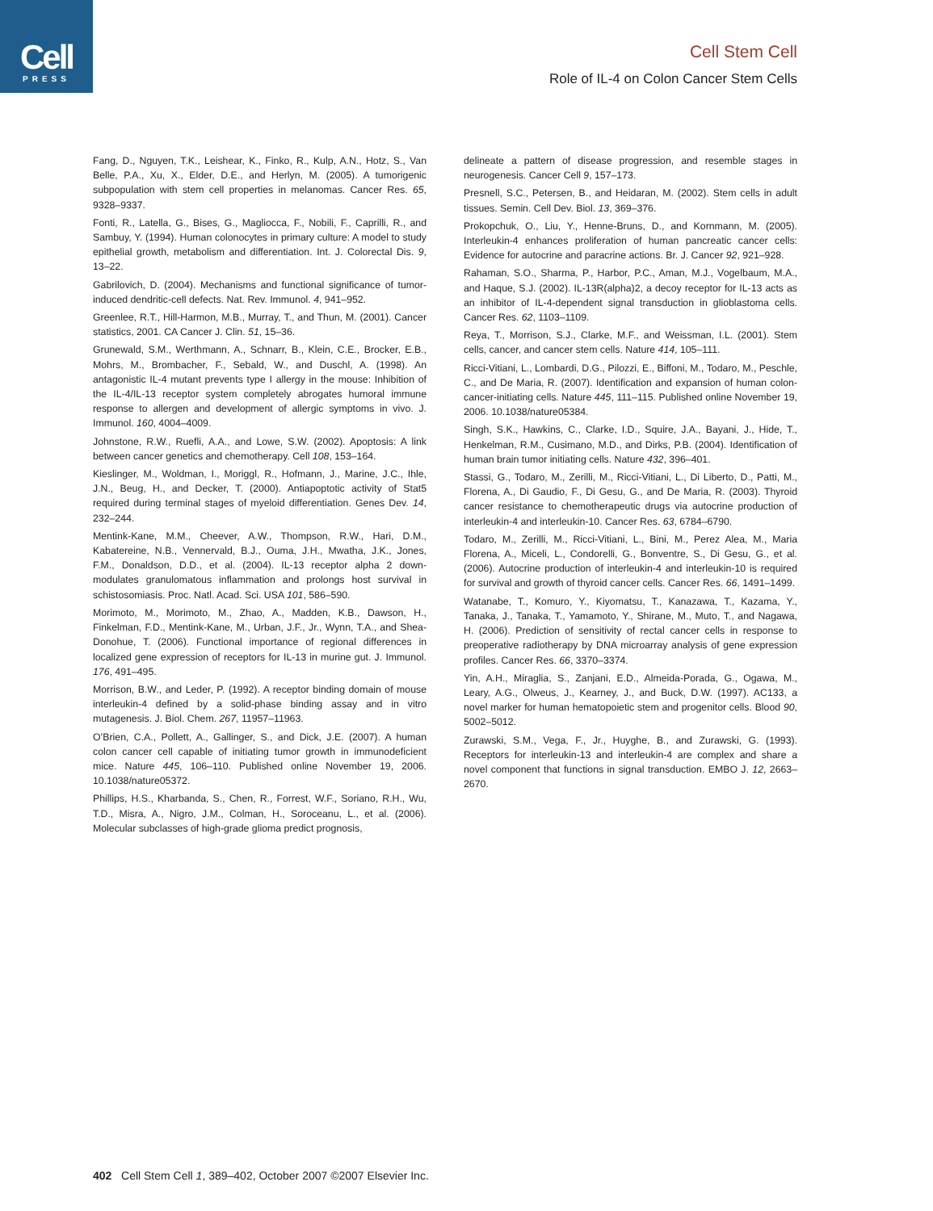Cell
PRESS
Cell Stem Cell
Role of IL-4 on Colon Cancer Stem Cells
Fang, D., Nguyen, T.K., Leishear, K., Finko, R., Kulp, A.N., Hotz, S., Van Belle, P.A., Xu, X., Elder, D.E., and Herlyn, M. (2005). A tumorigenic subpopulation with stem cell properties in melanomas. Cancer Res. 65, 9328–9337.
Fonti, R., Latella, G., Bises, G., Magliocca, F., Nobili, F., Caprilli, R., and Sambuy, Y. (1994). Human colonocytes in primary culture: A model to study epithelial growth, metabolism and differentiation. Int. J. Colorectal Dis. 9, 13–22.
Gabrilovich, D. (2004). Mechanisms and functional significance of tumor-induced dendritic-cell defects. Nat. Rev. Immunol. 4, 941–952.
Greenlee, R.T., Hill-Harmon, M.B., Murray, T., and Thun, M. (2001). Cancer statistics, 2001. CA Cancer J. Clin. 51, 15–36.
Grunewald, S.M., Werthmann, A., Schnarr, B., Klein, C.E., Brocker, E.B., Mohrs, M., Brombacher, F., Sebald, W., and Duschl, A. (1998). An antagonistic IL-4 mutant prevents type I allergy in the mouse: Inhibition of the IL-4/IL-13 receptor system completely abrogates humoral immune response to allergen and development of allergic symptoms in vivo. J. Immunol. 160, 4004–4009.
Johnstone, R.W., Ruefli, A.A., and Lowe, S.W. (2002). Apoptosis: A link between cancer genetics and chemotherapy. Cell 108, 153–164.
Kieslinger, M., Woldman, I., Moriggl, R., Hofmann, J., Marine, J.C., Ihle, J.N., Beug, H., and Decker, T. (2000). Antiapoptotic activity of Stat5 required during terminal stages of myeloid differentiation. Genes Dev. 14, 232–244.
Mentink-Kane, M.M., Cheever, A.W., Thompson, R.W., Hari, D.M., Kabatereine, N.B., Vennervald, B.J., Ouma, J.H., Mwatha, J.K., Jones, F.M., Donaldson, D.D., et al. (2004). IL-13 receptor alpha 2 down-modulates granulomatous inflammation and prolongs host survival in schistosomiasis. Proc. Natl. Acad. Sci. USA 101, 586–590.
Morimoto, M., Morimoto, M., Zhao, A., Madden, K.B., Dawson, H., Finkelman, F.D., Mentink-Kane, M., Urban, J.F., Jr., Wynn, T.A., and Shea-Donohue, T. (2006). Functional importance of regional differences in localized gene expression of receptors for IL-13 in murine gut. J. Immunol. 176, 491–495.
Morrison, B.W., and Leder, P. (1992). A receptor binding domain of mouse interleukin-4 defined by a solid-phase binding assay and in vitro mutagenesis. J. Biol. Chem. 267, 11957–11963.
O’Brien, C.A., Pollett, A., Gallinger, S., and Dick, J.E. (2007). A human colon cancer cell capable of initiating tumor growth in immunodeficient mice. Nature 445, 106–110. Published online November 19, 2006. 10.1038/nature05372.
Phillips, H.S., Kharbanda, S., Chen, R., Forrest, W.F., Soriano, R.H., Wu, T.D., Misra, A., Nigro, J.M., Colman, H., Soroceanu, L., et al. (2006). Molecular subclasses of high-grade glioma predict prognosis,
delineate a pattern of disease progression, and resemble stages in neurogenesis. Cancer Cell 9, 157–173.
Presnell, S.C., Petersen, B., and Heidaran, M. (2002). Stem cells in adult tissues. Semin. Cell Dev. Biol. 13, 369–376.
Prokopchuk, O., Liu, Y., Henne-Bruns, D., and Kornmann, M. (2005). Interleukin-4 enhances proliferation of human pancreatic cancer cells: Evidence for autocrine and paracrine actions. Br. J. Cancer 92, 921–928.
Rahaman, S.O., Sharma, P., Harbor, P.C., Aman, M.J., Vogelbaum, M.A., and Haque, S.J. (2002). IL-13R(alpha)2, a decoy receptor for IL-13 acts as an inhibitor of IL-4-dependent signal transduction in glioblastoma cells. Cancer Res. 62, 1103–1109.
Reya, T., Morrison, S.J., Clarke, M.F., and Weissman, I.L. (2001). Stem cells, cancer, and cancer stem cells. Nature 414, 105–111.
Ricci-Vitiani, L., Lombardi, D.G., Pilozzi, E., Biffoni, M., Todaro, M., Peschle, C., and De Maria, R. (2007). Identification and expansion of human colon-cancer-initiating cells. Nature 445, 111–115. Published online November 19, 2006. 10.1038/nature05384.
Singh, S.K., Hawkins, C., Clarke, I.D., Squire, J.A., Bayani, J., Hide, T., Henkelman, R.M., Cusimano, M.D., and Dirks, P.B. (2004). Identification of human brain tumor initiating cells. Nature 432, 396–401.
Stassi, G., Todaro, M., Zerilli, M., Ricci-Vitiani, L., Di Liberto, D., Patti, M., Florena, A., Di Gaudio, F., Di Gesu, G., and De Maria, R. (2003). Thyroid cancer resistance to chemotherapeutic drugs via autocrine production of interleukin-4 and interleukin-10. Cancer Res. 63, 6784–6790.
Todaro, M., Zerilli, M., Ricci-Vitiani, L., Bini, M., Perez Alea, M., Maria Florena, A., Miceli, L., Condorelli, G., Bonventre, S., Di Gesu, G., et al. (2006). Autocrine production of interleukin-4 and interleukin-10 is required for survival and growth of thyroid cancer cells. Cancer Res. 66, 1491–1499.
Watanabe, T., Komuro, Y., Kiyomatsu, T., Kanazawa, T., Kazama, Y., Tanaka, J., Tanaka, T., Yamamoto, Y., Shirane, M., Muto, T., and Nagawa, H. (2006). Prediction of sensitivity of rectal cancer cells in response to preoperative radiotherapy by DNA microarray analysis of gene expression profiles. Cancer Res. 66, 3370–3374.
Yin, A.H., Miraglia, S., Zanjani, E.D., Almeida-Porada, G., Ogawa, M., Leary, A.G., Olweus, J., Kearney, J., and Buck, D.W. (1997). AC133, a novel marker for human hematopoietic stem and progenitor cells. Blood 90, 5002–5012.
Zurawski, S.M., Vega, F., Jr., Huyghe, B., and Zurawski, G. (1993). Receptors for interleukin-13 and interleukin-4 are complex and share a novel component that functions in signal transduction. EMBO J. 12, 2663–2670.
402 Cell Stem Cell 1, 389–402, October 2007 ©2007 Elsevier Inc.